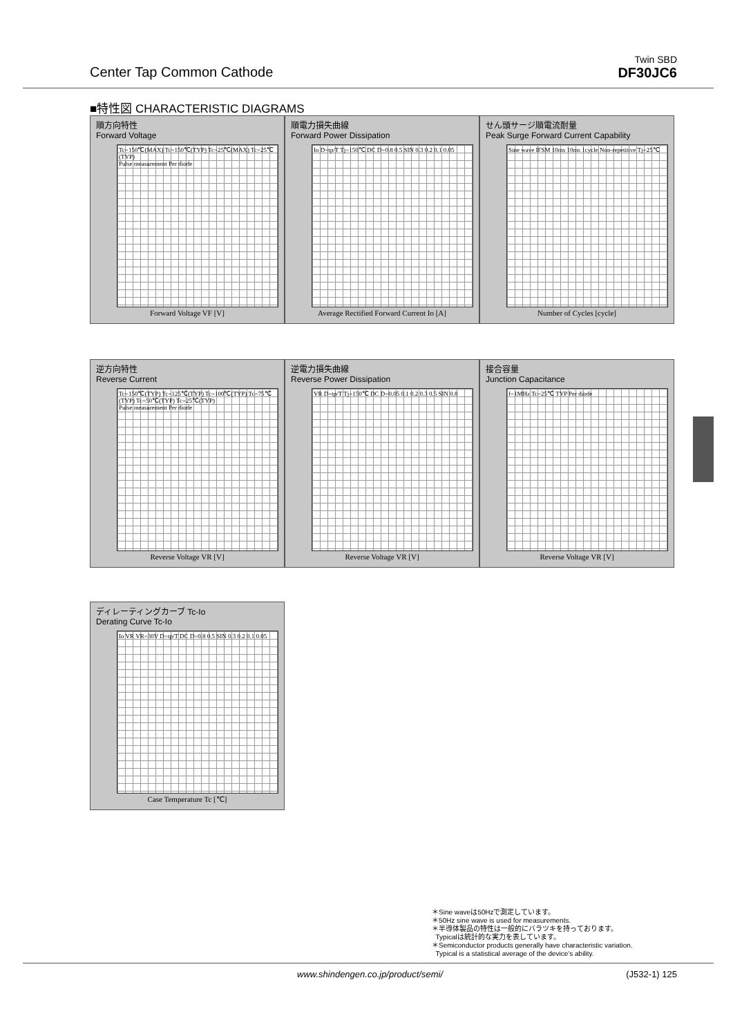Twin SBD
DF30JC6
Center Tap Common Cathode
■特性図 CHARACTERISTIC DIAGRAMS
順方向特性
Forward Voltage
Tc=150℃(MAX) Tc=150℃(TYP) Tc=25℃(MAX) Tc=25℃(TYP)
Pulse measurement Per diode
Forward Voltage VF [V]
順電力損失曲線
Forward Power Dissipation
Io D=tp/T Tj=150℃ DC D=0.8 0.5 SIN 0.3 0.2 0.1 0.05
Average Rectified Forward Current Io [A]
せん頭サージ順電流耐量
Peak Surge Forward Current Capability
Sine wave IFSM 10ms 10ms 1cycle Non-repetitive Tj=25℃
Number of Cycles [cycle]
逆方向特性
Reverse Current
Tc=150℃(TYP) Tc=125℃(TYP) Tc=100℃(TYP) Tc=75℃(TYP) Tc=50℃(TYP) Tc=25℃(TYP)
Pulse measurement Per diode
Reverse Voltage VR [V]
逆電力損失曲線
Reverse Power Dissipation
VR D=tp/T Tj=150℃ DC D=0.05 0.1 0.2 0.3 0.5 SIN 0.8
Reverse Voltage VR [V]
接合容量
Junction Capacitance
f=1MHz Tc=25℃ TYP Per diode
Reverse Voltage VR [V]
ディレーティングカーブ Tc-Io
Derating Curve Tc-Io
Io VR VR=30V D=tp/T DC D=0.8 0.5 SIN 0.3 0.2 0.1 0.05
Case Temperature Tc [℃]
＊Sine waveは50Hzで測定しています。
＊50Hz sine wave is used for measurements.
＊半導体製品の特性は一般的にバラツキを持っております。
Typicalは統計的な実力を表しています。
＊Semiconductor products generally have characteristic variation.
Typical is a statistical average of the device's ability.
www.shindengen.co.jp/product/semi/ (J532-1) 125